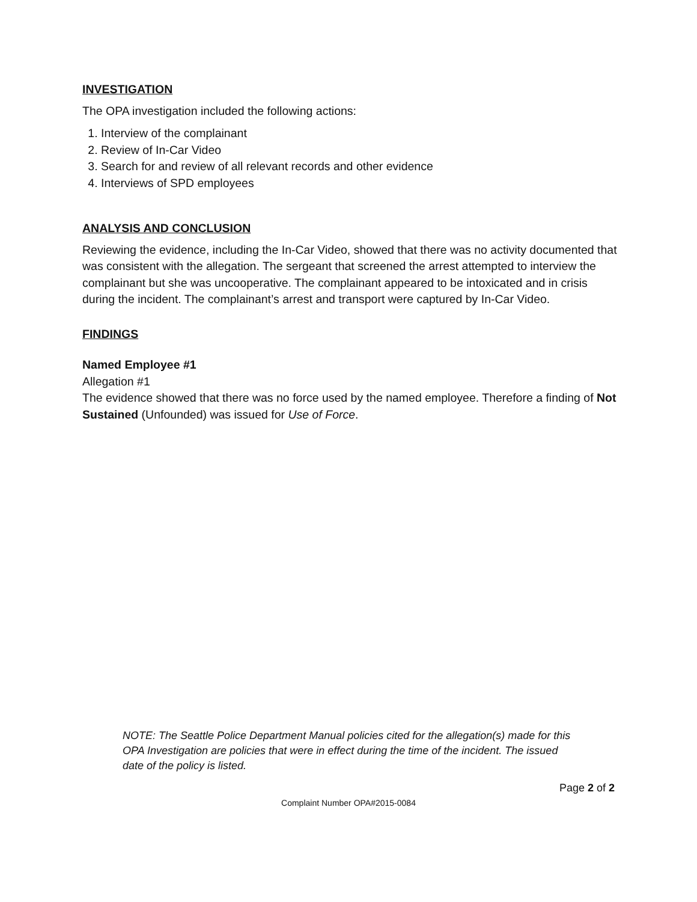INVESTIGATION
The OPA investigation included the following actions:
1. Interview of the complainant
2. Review of In-Car Video
3. Search for and review of all relevant records and other evidence
4. Interviews of SPD employees
ANALYSIS AND CONCLUSION
Reviewing the evidence, including the In-Car Video, showed that there was no activity documented that was consistent with the allegation. The sergeant that screened the arrest attempted to interview the complainant but she was uncooperative. The complainant appeared to be intoxicated and in crisis during the incident. The complainant’s arrest and transport were captured by In-Car Video.
FINDINGS
Named Employee #1
Allegation #1
The evidence showed that there was no force used by the named employee. Therefore a finding of Not Sustained (Unfounded) was issued for Use of Force.
NOTE: The Seattle Police Department Manual policies cited for the allegation(s) made for this OPA Investigation are policies that were in effect during the time of the incident. The issued date of the policy is listed.
Page 2 of 2
Complaint Number OPA#2015-0084